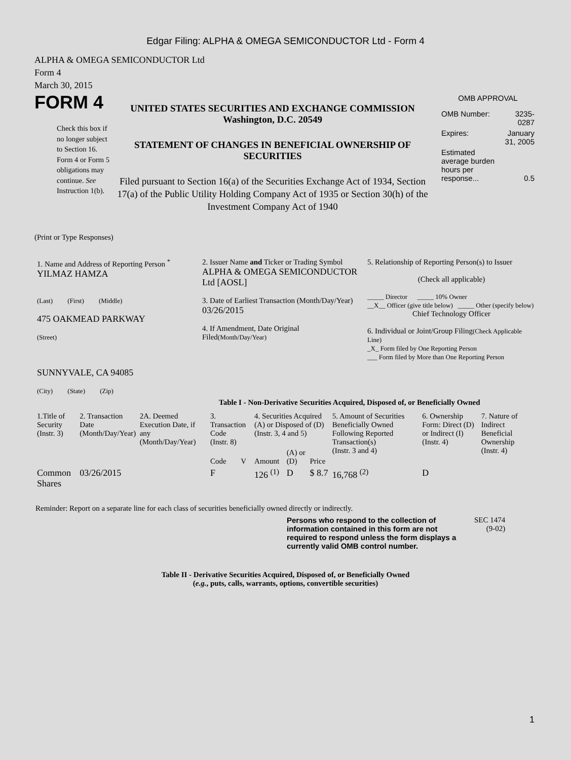Edgar Filing: ALPHA & OMEGA SEMICONDUCTOR Ltd - Form 4
ALPHA & OMEGA SEMICONDUCTOR Ltd
Form 4
March 30, 2015
FORM 4
Check this box if no longer subject to Section 16. Form 4 or Form 5 obligations may continue. See Instruction 1(b).
UNITED STATES SECURITIES AND EXCHANGE COMMISSION
Washington, D.C. 20549
STATEMENT OF CHANGES IN BENEFICIAL OWNERSHIP OF SECURITIES
Filed pursuant to Section 16(a) of the Securities Exchange Act of 1934, Section 17(a) of the Public Utility Holding Company Act of 1935 or Section 30(h) of the Investment Company Act of 1940
OMB APPROVAL
| OMB Number: | 3235-0287 |
| Expires: | January 31, 2005 |
| Estimated average burden hours per response... | 0.5 |
(Print or Type Responses)
| 1. Name and Address of Reporting Person <sup>*</sup> YILMAZ HAMZA (Last) (First) (Middle) 475 OAKMEAD PARKWAY (Street) SUNNYVALE, CA 94085 (City) (State) (Zip) | 2. Issuer Name and Ticker or Trading Symbol ALPHA & OMEGA SEMICONDUCTOR Ltd [AOSL] 3. Date of Earliest Transaction (Month/Day/Year) 03/26/2015 4. If Amendment, Date Original Filed (Month/Day/Year) | 5. Relationship of Reporting Person(s) to Issuer (Check all applicable) _____ Director _____ 10% Owner __X__ Officer (give title below) _____ Other (specify below) Chief Technology Officer 6. Individual or Joint/Group Filing (Check Applicable Line) _X_ Form filed by One Reporting Person ___ Form filed by More than One Reporting Person |
Table I - Non-Derivative Securities Acquired, Disposed of, or Beneficially Owned
| 1.Title of Security (Instr. 3) | 2. Transaction Date (Month/Day/Year) | 2A. Deemed Execution Date, if any (Month/Day/Year) | 3. Transaction Code (Instr. 8) | | 4. Securities Acquired (A) or Disposed of (D) (Instr. 3, 4 and 5) | | | 5. Amount of Securities Beneficially Owned Following Reported Transaction(s) (Instr. 3 and 4) | 6. Ownership Form: Direct (D) or Indirect (I) (Instr. 4) | 7. Nature of Indirect Beneficial Ownership (Instr. 4) |
| --- | --- | --- | --- | --- | --- | --- | --- | --- | --- | --- |
| | | | Code | V | Amount | (A) or (D) | Price | | | |
| Common Shares | 03/26/2015 | | F | | 126 <sup>(1)</sup> | D | $ 8.7 | 16,768 <sup>(2)</sup> | D | |
Reminder: Report on a separate line for each class of securities beneficially owned directly or indirectly.
Persons who respond to the collection of information contained in this form are not required to respond unless the form displays a currently valid OMB control number.
SEC 1474
(9-02)
Table II - Derivative Securities Acquired, Disposed of, or Beneficially Owned
(e.g., puts, calls, warrants, options, convertible securities)
1